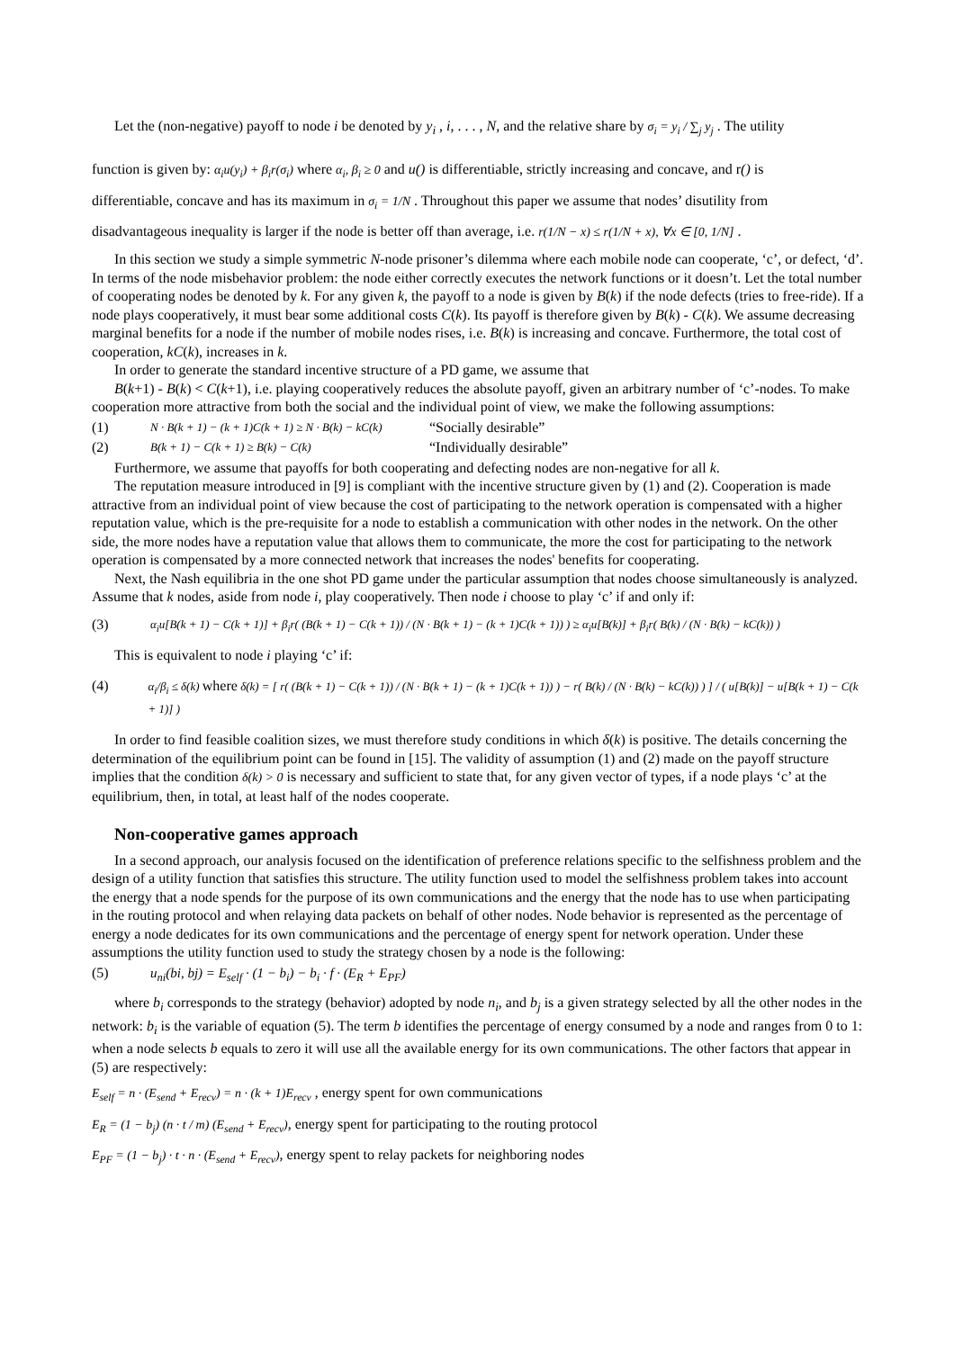Let the (non-negative) payoff to node i be denoted by y<sub>i</sub> , i, . . . , N, and the relative share by σ<sub>i</sub> = y<sub>i</sub> / ∑<sub>j</sub> y<sub>j</sub> . The utility
function is given by: α<sub>i</sub>u(y<sub>i</sub>) + β<sub>i</sub>r(σ<sub>i</sub>) where α<sub>i</sub>, β<sub>i</sub> ≥ 0 and u() is differentiable, strictly increasing and concave, and r() is
differentiable, concave and has its maximum in σ<sub>i</sub> = 1/N . Throughout this paper we assume that nodes’ disutility from
disadvantageous inequality is larger if the node is better off than average, i.e. r(1/N − x) ≤ r(1/N + x), ∀x ∈ [0, 1/N] .
In this section we study a simple symmetric N-node prisoner’s dilemma where each mobile node can cooperate, ‘c’, or defect, ‘d’. In terms of the node misbehavior problem: the node either correctly executes the network functions or it doesn’t. Let the total number of cooperating nodes be denoted by k. For any given k, the payoff to a node is given by B(k) if the node defects (tries to free-ride). If a node plays cooperatively, it must bear some additional costs C(k). Its payoff is therefore given by B(k) - C(k). We assume decreasing marginal benefits for a node if the number of mobile nodes rises, i.e. B(k) is increasing and concave. Furthermore, the total cost of cooperation, kC(k), increases in k.
In order to generate the standard incentive structure of a PD game, we assume that
B(k+1) - B(k) < C(k+1), i.e. playing cooperatively reduces the absolute payoff, given an arbitrary number of ‘c’-nodes. To make cooperation more attractive from both the social and the individual point of view, we make the following assumptions:
(1) N · B(k + 1) − (k + 1)C(k + 1) ≥ N · B(k) − kC(k) “Socially desirable”
(2) B(k + 1) − C(k + 1) ≥ B(k) − C(k) “Individually desirable”
Furthermore, we assume that payoffs for both cooperating and defecting nodes are non-negative for all k.
The reputation measure introduced in [9] is compliant with the incentive structure given by (1) and (2). Cooperation is made attractive from an individual point of view because the cost of participating to the network operation is compensated with a higher reputation value, which is the pre-requisite for a node to establish a communication with other nodes in the network. On the other side, the more nodes have a reputation value that allows them to communicate, the more the cost for participating to the network operation is compensated by a more connected network that increases the nodes' benefits for cooperating.
Next, the Nash equilibria in the one shot PD game under the particular assumption that nodes choose simultaneously is analyzed. Assume that k nodes, aside from node i, play cooperatively. Then node i choose to play ‘c’ if and only if:
(3) α<sub>i</sub>u[B(k + 1) − C(k + 1)] + β<sub>i</sub>r( (B(k + 1) − C(k + 1)) / (N · B(k + 1) − (k + 1)C(k + 1)) ) ≥ α<sub>i</sub>u[B(k)] + β<sub>i</sub>r( B(k) / (N · B(k) − kC(k)) )
This is equivalent to node i playing ‘c’ if:
(4) α<sub>i</sub>/β<sub>i</sub> ≤ δ(k) where δ(k) = [ r( (B(k + 1) − C(k + 1)) / (N · B(k + 1) − (k + 1)C(k + 1)) ) − r( B(k) / (N · B(k) − kC(k)) ) ] / ( u[B(k)] − u[B(k + 1) − C(k + 1)] )
In order to find feasible coalition sizes, we must therefore study conditions in which δ(k) is positive. The details concerning the determination of the equilibrium point can be found in [15]. The validity of assumption (1) and (2) made on the payoff structure implies that the condition δ(k) > 0 is necessary and sufficient to state that, for any given vector of types, if a node plays ‘c’ at the equilibrium, then, in total, at least half of the nodes cooperate.
Non-cooperative games approach
In a second approach, our analysis focused on the identification of preference relations specific to the selfishness problem and the design of a utility function that satisfies this structure. The utility function used to model the selfishness problem takes into account the energy that a node spends for the purpose of its own communications and the energy that the node has to use when participating in the routing protocol and when relaying data packets on behalf of other nodes. Node behavior is represented as the percentage of energy a node dedicates for its own communications and the percentage of energy spent for network operation. Under these assumptions the utility function used to study the strategy chosen by a node is the following:
(5) u<sub>ni</sub>(bi, bj) = E<sub>self</sub> · (1 − b<sub>i</sub>) − b<sub>i</sub> · f · (E<sub>R</sub> + E<sub>PF</sub>)
where b<sub>i</sub> corresponds to the strategy (behavior) adopted by node n<sub>i</sub>, and b<sub>j</sub> is a given strategy selected by all the other nodes in the network: b<sub>i</sub> is the variable of equation (5). The term b identifies the percentage of energy consumed by a node and ranges from 0 to 1: when a node selects b equals to zero it will use all the available energy for its own communications. The other factors that appear in (5) are respectively:
E<sub>self</sub> = n · (E<sub>send</sub> + E<sub>recv</sub>) = n · (k + 1)E<sub>recv</sub> , energy spent for own communications
E<sub>R</sub> = (1 − b<sub>j</sub>) (n · t / m) (E<sub>send</sub> + E<sub>recv</sub>), energy spent for participating to the routing protocol
E<sub>PF</sub> = (1 − b<sub>j</sub>) · t · n · (E<sub>send</sub> + E<sub>recv</sub>), energy spent to relay packets for neighboring nodes